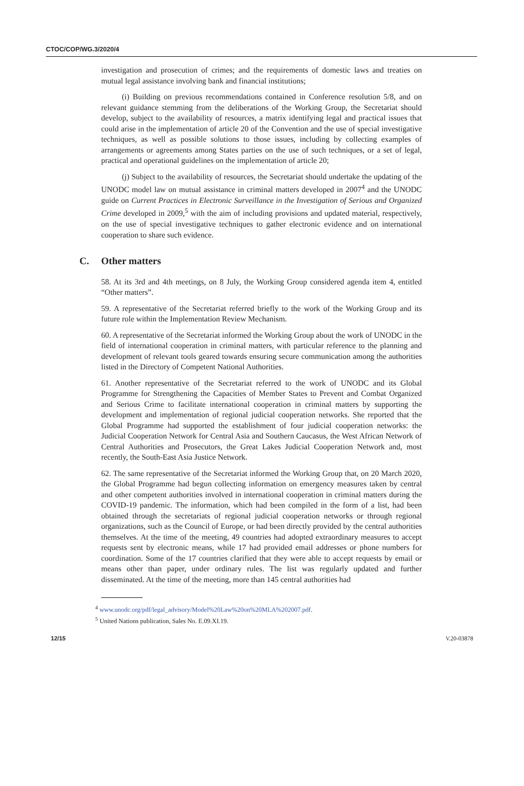CTOC/COP/WG.3/2020/4
investigation and prosecution of crimes; and the requirements of domestic laws and treaties on mutual legal assistance involving bank and financial institutions;
(i) Building on previous recommendations contained in Conference resolution 5/8, and on relevant guidance stemming from the deliberations of the Working Group, the Secretariat should develop, subject to the availability of resources, a matrix identifying legal and practical issues that could arise in the implementation of article 20 of the Convention and the use of special investigative techniques, as well as possible solutions to those issues, including by collecting examples of arrangements or agreements among States parties on the use of such techniques, or a set of legal, practical and operational guidelines on the implementation of article 20;
(j) Subject to the availability of resources, the Secretariat should undertake the updating of the UNODC model law on mutual assistance in criminal matters developed in 2007<sup>4</sup> and the UNODC guide on Current Practices in Electronic Surveillance in the Investigation of Serious and Organized Crime developed in 2009,<sup>5</sup> with the aim of including provisions and updated material, respectively, on the use of special investigative techniques to gather electronic evidence and on international cooperation to share such evidence.
C. Other matters
58. At its 3rd and 4th meetings, on 8 July, the Working Group considered agenda item 4, entitled “Other matters”.
59. A representative of the Secretariat referred briefly to the work of the Working Group and its future role within the Implementation Review Mechanism.
60. A representative of the Secretariat informed the Working Group about the work of UNODC in the field of international cooperation in criminal matters, with particular reference to the planning and development of relevant tools geared towards ensuring secure communication among the authorities listed in the Directory of Competent National Authorities.
61. Another representative of the Secretariat referred to the work of UNODC and its Global Programme for Strengthening the Capacities of Member States to Prevent and Combat Organized and Serious Crime to facilitate international cooperation in criminal matters by supporting the development and implementation of regional judicial cooperation networks. She reported that the Global Programme had supported the establishment of four judicial cooperation networks: the Judicial Cooperation Network for Central Asia and Southern Caucasus, the West African Network of Central Authorities and Prosecutors, the Great Lakes Judicial Cooperation Network and, most recently, the South-East Asia Justice Network.
62. The same representative of the Secretariat informed the Working Group that, on 20 March 2020, the Global Programme had begun collecting information on emergency measures taken by central and other competent authorities involved in international cooperation in criminal matters during the COVID-19 pandemic. The information, which had been compiled in the form of a list, had been obtained through the secretariats of regional judicial cooperation networks or through regional organizations, such as the Council of Europe, or had been directly provided by the central authorities themselves. At the time of the meeting, 49 countries had adopted extraordinary measures to accept requests sent by electronic means, while 17 had provided email addresses or phone numbers for coordination. Some of the 17 countries clarified that they were able to accept requests by email or means other than paper, under ordinary rules. The list was regularly updated and further disseminated. At the time of the meeting, more than 145 central authorities had
<sup>4</sup> www.unodc.org/pdf/legal_advisory/Model%20Law%20on%20MLA%202007.pdf.
<sup>5</sup> United Nations publication, Sales No. E.09.XI.19.
12/15 V.20-03878